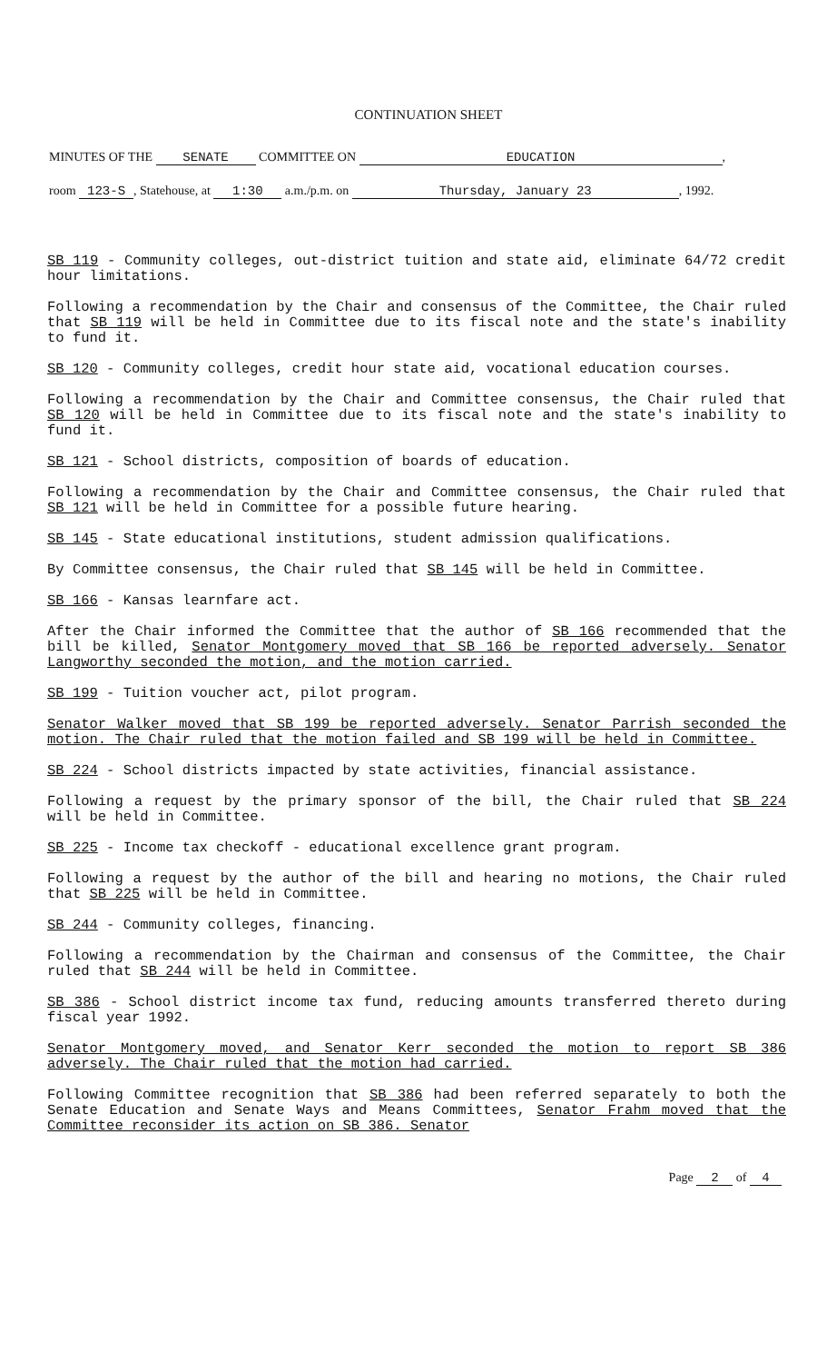CONTINUATION SHEET
MINUTES OF THE SENATE COMMITTEE ON EDUCATION,
room 123-S, Statehouse, at 1:30 a.m./p.m. on Thursday, January 23, 1992.
SB 119 - Community colleges, out-district tuition and state aid, eliminate 64/72 credit hour limitations.
Following a recommendation by the Chair and consensus of the Committee, the Chair ruled that SB 119 will be held in Committee due to its fiscal note and the state's inability to fund it.
SB 120 - Community colleges, credit hour state aid, vocational education courses.
Following a recommendation by the Chair and Committee consensus, the Chair ruled that SB 120 will be held in Committee due to its fiscal note and the state's inability to fund it.
SB 121 - School districts, composition of boards of education.
Following a recommendation by the Chair and Committee consensus, the Chair ruled that SB 121 will be held in Committee for a possible future hearing.
SB 145 - State educational institutions, student admission qualifications.
By Committee consensus, the Chair ruled that SB 145 will be held in Committee.
SB 166 - Kansas learnfare act.
After the Chair informed the Committee that the author of SB 166 recommended that the bill be killed, Senator Montgomery moved that SB 166 be reported adversely. Senator Langworthy seconded the motion, and the motion carried.
SB 199 - Tuition voucher act, pilot program.
Senator Walker moved that SB 199 be reported adversely. Senator Parrish seconded the motion. The Chair ruled that the motion failed and SB 199 will be held in Committee.
SB 224 - School districts impacted by state activities, financial assistance.
Following a request by the primary sponsor of the bill, the Chair ruled that SB 224 will be held in Committee.
SB 225 - Income tax checkoff - educational excellence grant program.
Following a request by the author of the bill and hearing no motions, the Chair ruled that SB 225 will be held in Committee.
SB 244 - Community colleges, financing.
Following a recommendation by the Chairman and consensus of the Committee, the Chair ruled that SB 244 will be held in Committee.
SB 386 - School district income tax fund, reducing amounts transferred thereto during fiscal year 1992.
Senator Montgomery moved, and Senator Kerr seconded the motion to report SB 386 adversely. The Chair ruled that the motion had carried.
Following Committee recognition that SB 386 had been referred separately to both the Senate Education and Senate Ways and Means Committees, Senator Frahm moved that the Committee reconsider its action on SB 386. Senator
Page 2 of 4